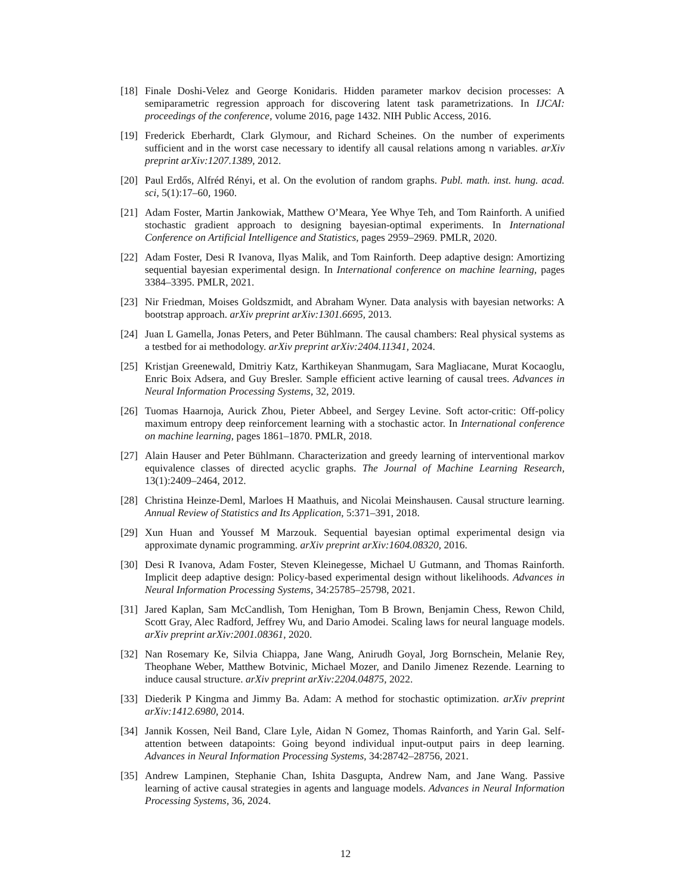[18] Finale Doshi-Velez and George Konidaris. Hidden parameter markov decision processes: A semiparametric regression approach for discovering latent task parametrizations. In IJCAI: proceedings of the conference, volume 2016, page 1432. NIH Public Access, 2016.
[19] Frederick Eberhardt, Clark Glymour, and Richard Scheines. On the number of experiments sufficient and in the worst case necessary to identify all causal relations among n variables. arXiv preprint arXiv:1207.1389, 2012.
[20] Paul Erdős, Alfréd Rényi, et al. On the evolution of random graphs. Publ. math. inst. hung. acad. sci, 5(1):17–60, 1960.
[21] Adam Foster, Martin Jankowiak, Matthew O’Meara, Yee Whye Teh, and Tom Rainforth. A unified stochastic gradient approach to designing bayesian-optimal experiments. In International Conference on Artificial Intelligence and Statistics, pages 2959–2969. PMLR, 2020.
[22] Adam Foster, Desi R Ivanova, Ilyas Malik, and Tom Rainforth. Deep adaptive design: Amortizing sequential bayesian experimental design. In International conference on machine learning, pages 3384–3395. PMLR, 2021.
[23] Nir Friedman, Moises Goldszmidt, and Abraham Wyner. Data analysis with bayesian networks: A bootstrap approach. arXiv preprint arXiv:1301.6695, 2013.
[24] Juan L Gamella, Jonas Peters, and Peter Bühlmann. The causal chambers: Real physical systems as a testbed for ai methodology. arXiv preprint arXiv:2404.11341, 2024.
[25] Kristjan Greenewald, Dmitriy Katz, Karthikeyan Shanmugam, Sara Magliacane, Murat Kocaoglu, Enric Boix Adsera, and Guy Bresler. Sample efficient active learning of causal trees. Advances in Neural Information Processing Systems, 32, 2019.
[26] Tuomas Haarnoja, Aurick Zhou, Pieter Abbeel, and Sergey Levine. Soft actor-critic: Off-policy maximum entropy deep reinforcement learning with a stochastic actor. In International conference on machine learning, pages 1861–1870. PMLR, 2018.
[27] Alain Hauser and Peter Bühlmann. Characterization and greedy learning of interventional markov equivalence classes of directed acyclic graphs. The Journal of Machine Learning Research, 13(1):2409–2464, 2012.
[28] Christina Heinze-Deml, Marloes H Maathuis, and Nicolai Meinshausen. Causal structure learning. Annual Review of Statistics and Its Application, 5:371–391, 2018.
[29] Xun Huan and Youssef M Marzouk. Sequential bayesian optimal experimental design via approximate dynamic programming. arXiv preprint arXiv:1604.08320, 2016.
[30] Desi R Ivanova, Adam Foster, Steven Kleinegesse, Michael U Gutmann, and Thomas Rainforth. Implicit deep adaptive design: Policy-based experimental design without likelihoods. Advances in Neural Information Processing Systems, 34:25785–25798, 2021.
[31] Jared Kaplan, Sam McCandlish, Tom Henighan, Tom B Brown, Benjamin Chess, Rewon Child, Scott Gray, Alec Radford, Jeffrey Wu, and Dario Amodei. Scaling laws for neural language models. arXiv preprint arXiv:2001.08361, 2020.
[32] Nan Rosemary Ke, Silvia Chiappa, Jane Wang, Anirudh Goyal, Jorg Bornschein, Melanie Rey, Theophane Weber, Matthew Botvinic, Michael Mozer, and Danilo Jimenez Rezende. Learning to induce causal structure. arXiv preprint arXiv:2204.04875, 2022.
[33] Diederik P Kingma and Jimmy Ba. Adam: A method for stochastic optimization. arXiv preprint arXiv:1412.6980, 2014.
[34] Jannik Kossen, Neil Band, Clare Lyle, Aidan N Gomez, Thomas Rainforth, and Yarin Gal. Self-attention between datapoints: Going beyond individual input-output pairs in deep learning. Advances in Neural Information Processing Systems, 34:28742–28756, 2021.
[35] Andrew Lampinen, Stephanie Chan, Ishita Dasgupta, Andrew Nam, and Jane Wang. Passive learning of active causal strategies in agents and language models. Advances in Neural Information Processing Systems, 36, 2024.
12